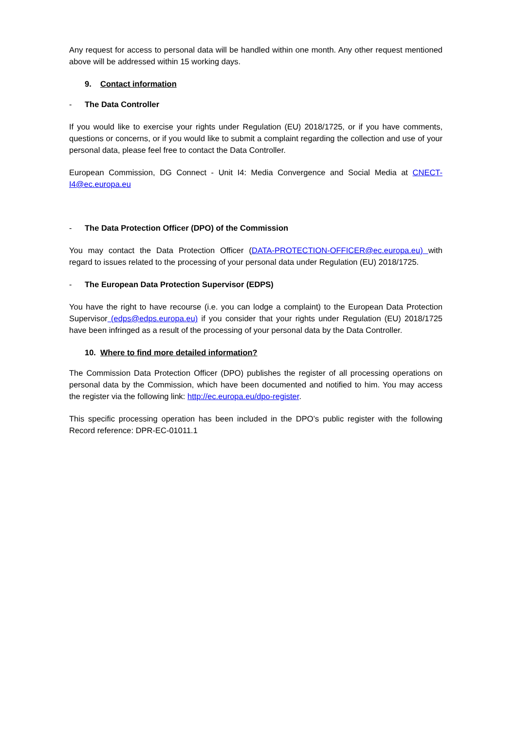Any request for access to personal data will be handled within one month. Any other request mentioned above will be addressed within 15 working days.
9. Contact information
- The Data Controller
If you would like to exercise your rights under Regulation (EU) 2018/1725, or if you have comments, questions or concerns, or if you would like to submit a complaint regarding the collection and use of your personal data, please feel free to contact the Data Controller.
European Commission, DG Connect - Unit I4: Media Convergence and Social Media at CNECT-I4@ec.europa.eu
- The Data Protection Officer (DPO) of the Commission
You may contact the Data Protection Officer (DATA-PROTECTION-OFFICER@ec.europa.eu) with regard to issues related to the processing of your personal data under Regulation (EU) 2018/1725.
- The European Data Protection Supervisor (EDPS)
You have the right to have recourse (i.e. you can lodge a complaint) to the European Data Protection Supervisor (edps@edps.europa.eu) if you consider that your rights under Regulation (EU) 2018/1725 have been infringed as a result of the processing of your personal data by the Data Controller.
10. Where to find more detailed information?
The Commission Data Protection Officer (DPO) publishes the register of all processing operations on personal data by the Commission, which have been documented and notified to him. You may access the register via the following link: http://ec.europa.eu/dpo-register.
This specific processing operation has been included in the DPO’s public register with the following Record reference: DPR-EC-01011.1